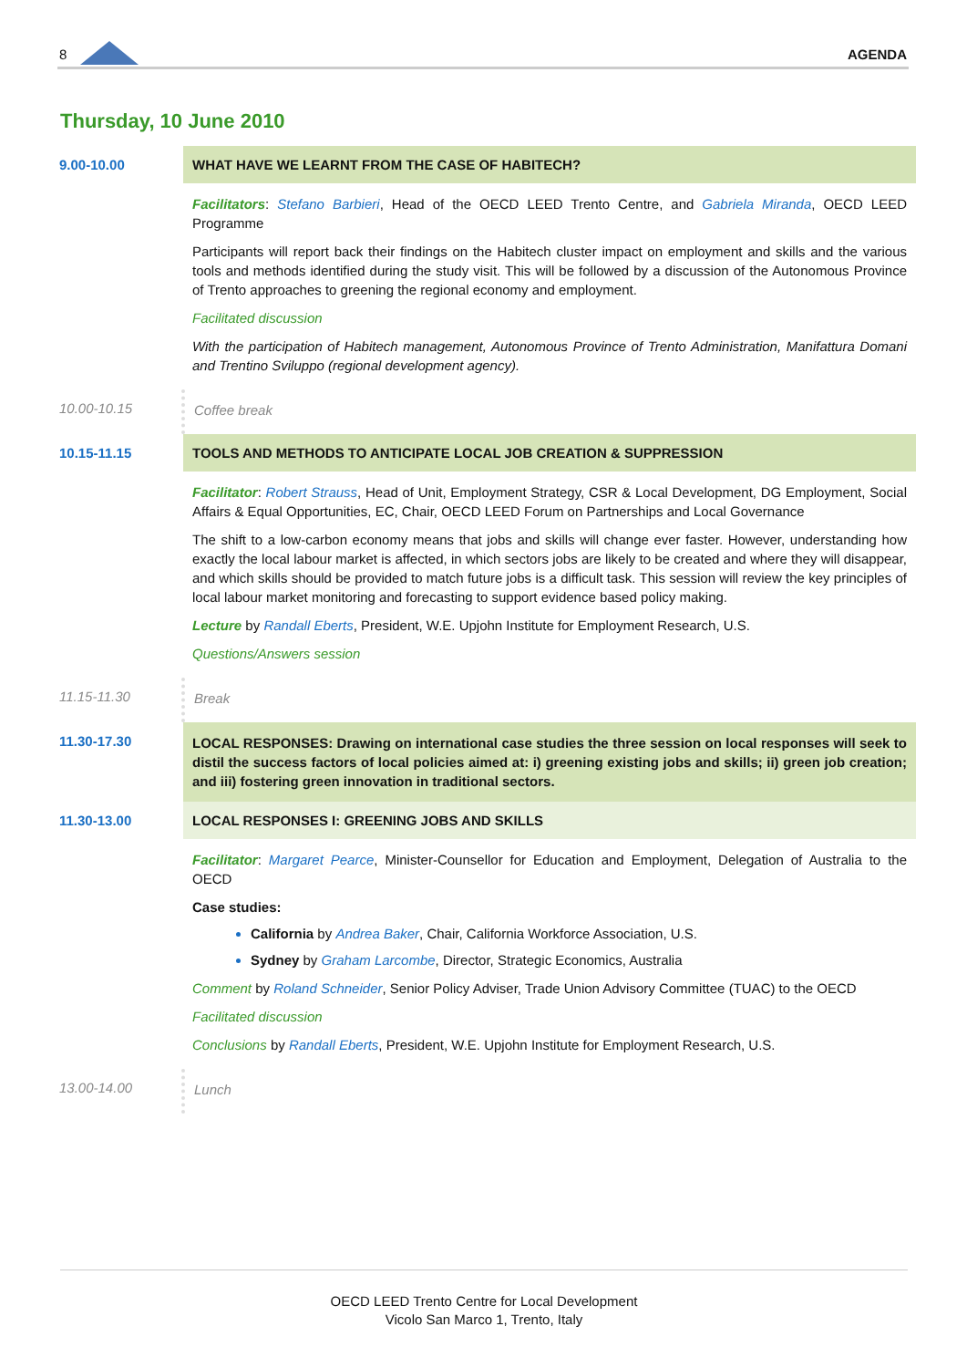8 AGENDA
Thursday, 10 June 2010
| 9.00-10.00 | WHAT HAVE WE LEARNT FROM THE CASE OF HABITECH? |
| | Facilitators : Stefano Barbieri , Head of the OECD LEED Trento Centre, and Gabriela Miranda , OECD LEED Programme Participants will report back their findings on the Habitech cluster impact on employment and skills and the various tools and methods identified during the study visit. This will be followed by a discussion of the Autonomous Province of Trento approaches to greening the regional economy and employment. Facilitated discussion With the participation of Habitech management, Autonomous Province of Trento Administration, Manifattura Domani and Trentino Sviluppo (regional development agency). |
| 10.00-10.15 | Coffee break |
| 10.15-11.15 | TOOLS AND METHODS TO ANTICIPATE LOCAL JOB CREATION & SUPPRESSION |
| | Facilitator : Robert Strauss , Head of Unit, Employment Strategy, CSR & Local Development, DG Employment, Social Affairs & Equal Opportunities, EC, Chair, OECD LEED Forum on Partnerships and Local Governance The shift to a low-carbon economy means that jobs and skills will change ever faster. However, understanding how exactly the local labour market is affected, in which sectors jobs are likely to be created and where they will disappear, and which skills should be provided to match future jobs is a difficult task. This session will review the key principles of local labour market monitoring and forecasting to support evidence based policy making. Lecture by Randall Eberts , President, W.E. Upjohn Institute for Employment Research, U.S. Questions/Answers session |
| 11.15-11.30 | Break |
| 11.30-17.30 | LOCAL RESPONSES: Drawing on international case studies the three session on local responses will seek to distil the success factors of local policies aimed at: i) greening existing jobs and skills; ii) green job creation; and iii) fostering green innovation in traditional sectors. |
| 11.30-13.00 | LOCAL RESPONSES I: GREENING JOBS AND SKILLS |
| | Facilitator : Margaret Pearce , Minister-Counsellor for Education and Employment, Delegation of Australia to the OECD Case studies: California by Andrea Baker , Chair, California Workforce Association, U.S. Sydney by Graham Larcombe , Director, Strategic Economics, Australia Comment by Roland Schneider , Senior Policy Adviser, Trade Union Advisory Committee (TUAC) to the OECD Facilitated discussion Conclusions by Randall Eberts , President, W.E. Upjohn Institute for Employment Research, U.S. |
| 13.00-14.00 | Lunch |
OECD LEED Trento Centre for Local Development
Vicolo San Marco 1, Trento, Italy